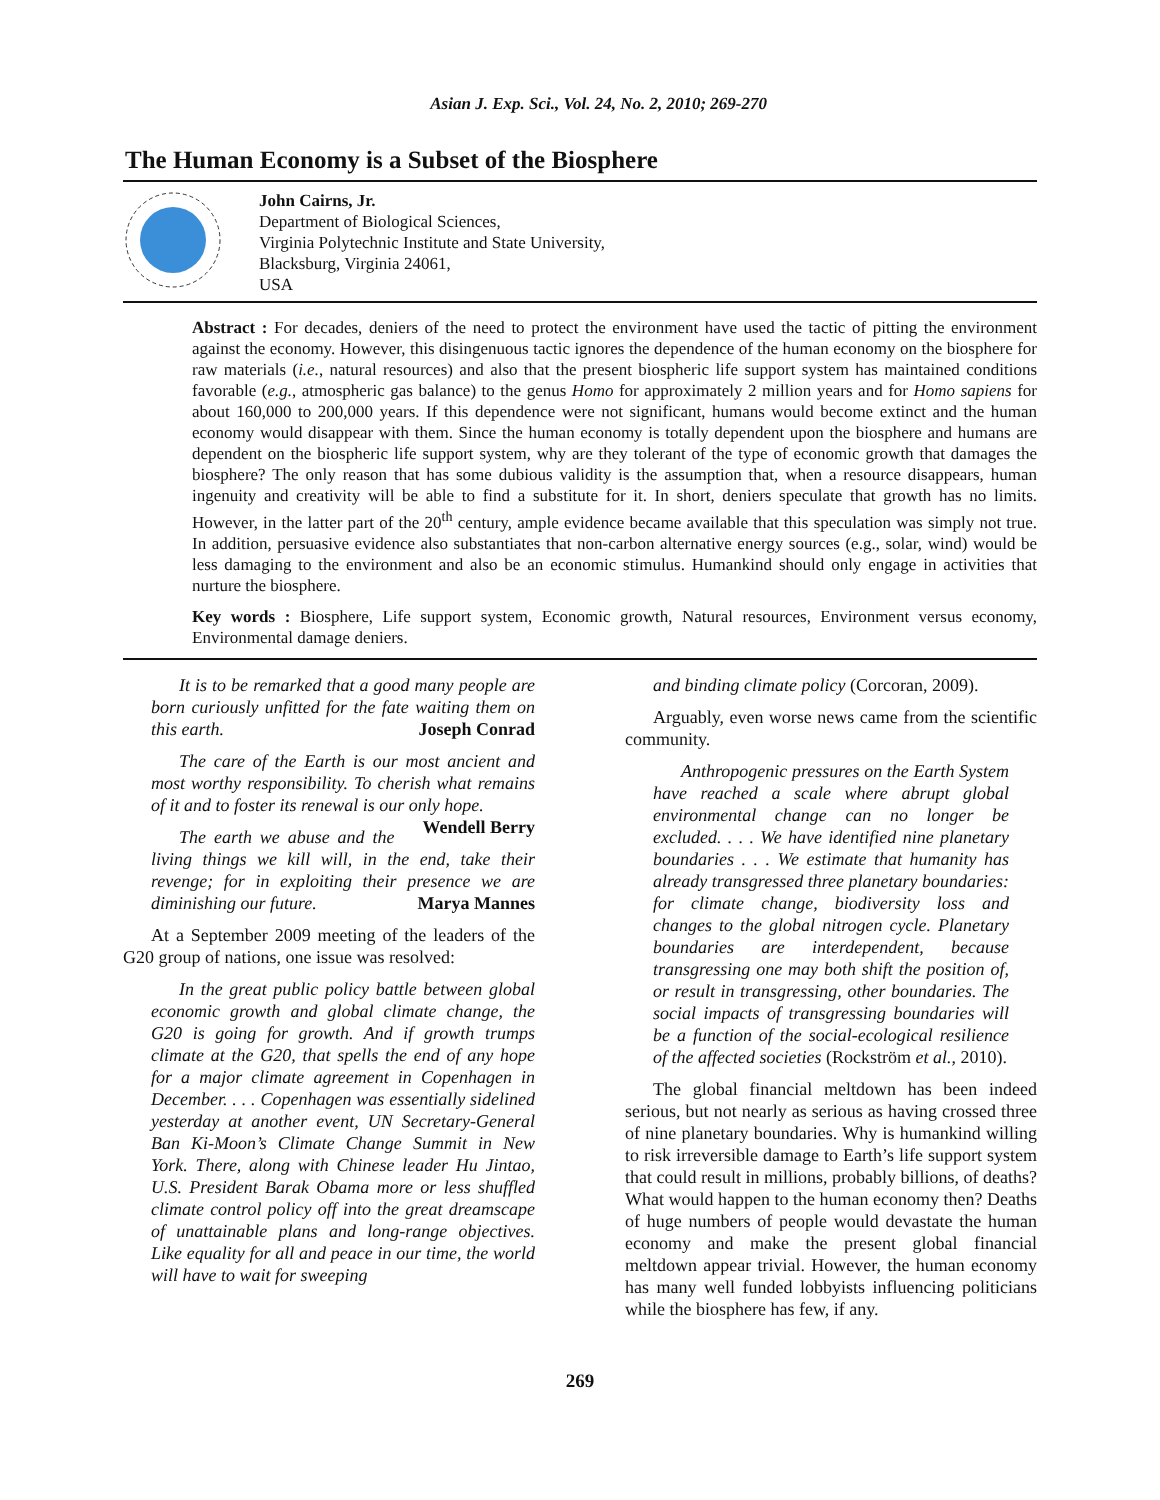Asian J. Exp. Sci., Vol. 24, No. 2, 2010; 269-270
The Human Economy is a Subset of the Biosphere
John Cairns, Jr.
Department of Biological Sciences,
Virginia Polytechnic Institute and State University,
Blacksburg, Virginia 24061,
USA
Abstract : For decades, deniers of the need to protect the environment have used the tactic of pitting the environment against the economy. However, this disingenuous tactic ignores the dependence of the human economy on the biosphere for raw materials (i.e., natural resources) and also that the present biospheric life support system has maintained conditions favorable (e.g., atmospheric gas balance) to the genus Homo for approximately 2 million years and for Homo sapiens for about 160,000 to 200,000 years. If this dependence were not significant, humans would become extinct and the human economy would disappear with them. Since the human economy is totally dependent upon the biosphere and humans are dependent on the biospheric life support system, why are they tolerant of the type of economic growth that damages the biosphere? The only reason that has some dubious validity is the assumption that, when a resource disappears, human ingenuity and creativity will be able to find a substitute for it. In short, deniers speculate that growth has no limits. However, in the latter part of the 20<sup>th</sup> century, ample evidence became available that this speculation was simply not true. In addition, persuasive evidence also substantiates that non-carbon alternative energy sources (e.g., solar, wind) would be less damaging to the environment and also be an economic stimulus. Humankind should only engage in activities that nurture the biosphere.
Key words : Biosphere, Life support system, Economic growth, Natural resources, Environment versus economy, Environmental damage deniers.
It is to be remarked that a good many people are born curiously unfitted for the fate waiting them on this earth. Joseph Conrad
The care of the Earth is our most ancient and most worthy responsibility. To cherish what remains of it and to foster its renewal is our only hope. Wendell Berry
The earth we abuse and the living things we kill will, in the end, take their revenge; for in exploiting their presence we are diminishing our future. Marya Mannes
At a September 2009 meeting of the leaders of the G20 group of nations, one issue was resolved:
In the great public policy battle between global economic growth and global climate change, the G20 is going for growth. And if growth trumps climate at the G20, that spells the end of any hope for a major climate agreement in Copenhagen in December. . . . Copenhagen was essentially sidelined yesterday at another event, UN Secretary-General Ban Ki-Moon’s Climate Change Summit in New York. There, along with Chinese leader Hu Jintao, U.S. President Barak Obama more or less shuffled climate control policy off into the great dreamscape of unattainable plans and long-range objectives. Like equality for all and peace in our time, the world will have to wait for sweeping
and binding climate policy (Corcoran, 2009).
Arguably, even worse news came from the scientific community.
Anthropogenic pressures on the Earth System have reached a scale where abrupt global environmental change can no longer be excluded. . . . We have identified nine planetary boundaries . . . We estimate that humanity has already transgressed three planetary boundaries: for climate change, biodiversity loss and changes to the global nitrogen cycle. Planetary boundaries are interdependent, because transgressing one may both shift the position of, or result in transgressing, other boundaries. The social impacts of transgressing boundaries will be a function of the social-ecological resilience of the affected societies (Rockström et al., 2010).
The global financial meltdown has been indeed serious, but not nearly as serious as having crossed three of nine planetary boundaries. Why is humankind willing to risk irreversible damage to Earth’s life support system that could result in millions, probably billions, of deaths? What would happen to the human economy then? Deaths of huge numbers of people would devastate the human economy and make the present global financial meltdown appear trivial. However, the human economy has many well funded lobbyists influencing politicians while the biosphere has few, if any.
269